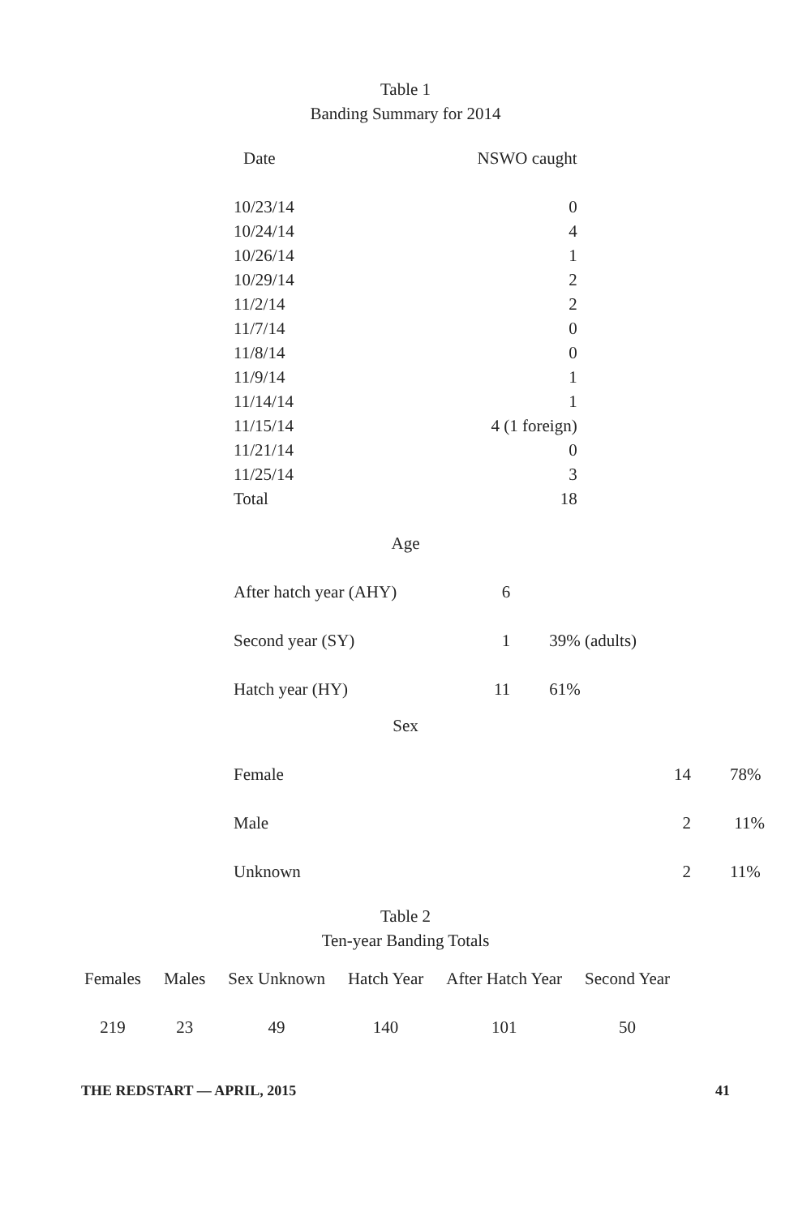Table 1
Banding Summary for 2014
| Date | NSWO caught |
| 10/23/14 | 0 |
| 10/24/14 | 4 |
| 10/26/14 | 1 |
| 10/29/14 | 2 |
| 11/2/14 | 2 |
| 11/7/14 | 0 |
| 11/8/14 | 0 |
| 11/9/14 | 1 |
| 11/14/14 | 1 |
| 11/15/14 | 4 (1 foreign) |
| 11/21/14 | 0 |
| 11/25/14 | 3 |
| Total | 18 |
Age
| After hatch year (AHY) | 6 | |
| Second year (SY) | 1 | 39% (adults) |
| Hatch year (HY) | 11 | 61% |
Sex
| Female | 14 | 78% |
| Male | 2 | 11% |
| Unknown | 2 | 11% |
Table 2
Ten-year Banding Totals
| Females | Males | Sex Unknown | Hatch Year | After Hatch Year | Second Year |
| --- | --- | --- | --- | --- | --- |
| 219 | 23 | 49 | 140 | 101 | 50 |
THE REDSTART — APRIL, 2015 41